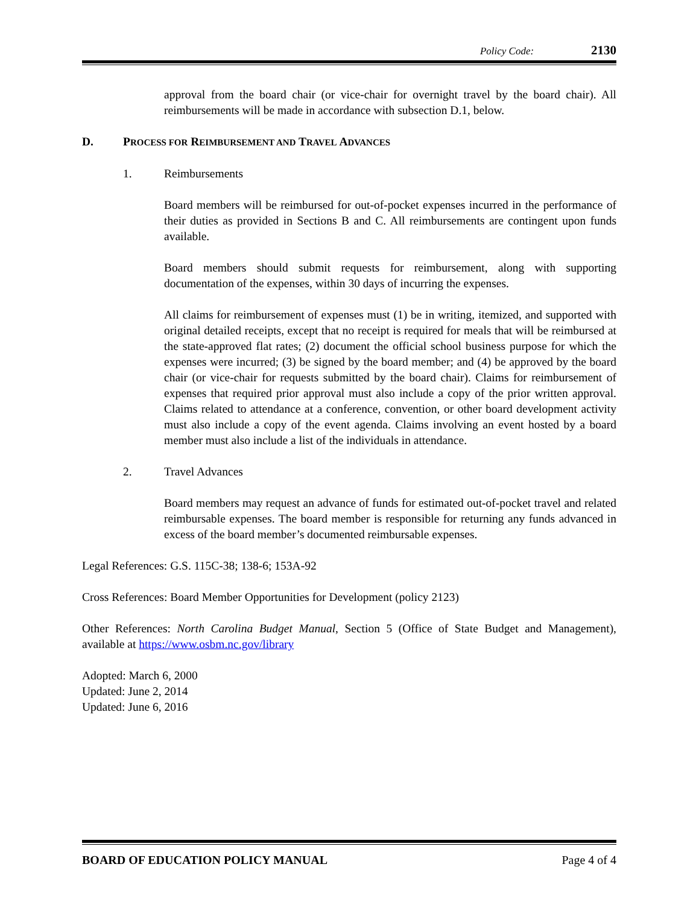Policy Code: 2130
approval from the board chair (or vice-chair for overnight travel by the board chair). All reimbursements will be made in accordance with subsection D.1, below.
D. PROCESS FOR REIMBURSEMENT AND TRAVEL ADVANCES
1. Reimbursements
Board members will be reimbursed for out-of-pocket expenses incurred in the performance of their duties as provided in Sections B and C. All reimbursements are contingent upon funds available.
Board members should submit requests for reimbursement, along with supporting documentation of the expenses, within 30 days of incurring the expenses.
All claims for reimbursement of expenses must (1) be in writing, itemized, and supported with original detailed receipts, except that no receipt is required for meals that will be reimbursed at the state-approved flat rates; (2) document the official school business purpose for which the expenses were incurred; (3) be signed by the board member; and (4) be approved by the board chair (or vice-chair for requests submitted by the board chair). Claims for reimbursement of expenses that required prior approval must also include a copy of the prior written approval. Claims related to attendance at a conference, convention, or other board development activity must also include a copy of the event agenda. Claims involving an event hosted by a board member must also include a list of the individuals in attendance.
2. Travel Advances
Board members may request an advance of funds for estimated out-of-pocket travel and related reimbursable expenses. The board member is responsible for returning any funds advanced in excess of the board member’s documented reimbursable expenses.
Legal References: G.S. 115C-38; 138-6; 153A-92
Cross References: Board Member Opportunities for Development (policy 2123)
Other References: North Carolina Budget Manual, Section 5 (Office of State Budget and Management), available at https://www.osbm.nc.gov/library
Adopted: March 6, 2000
Updated: June 2, 2014
Updated: June 6, 2016
BOARD OF EDUCATION POLICY MANUAL Page 4 of 4